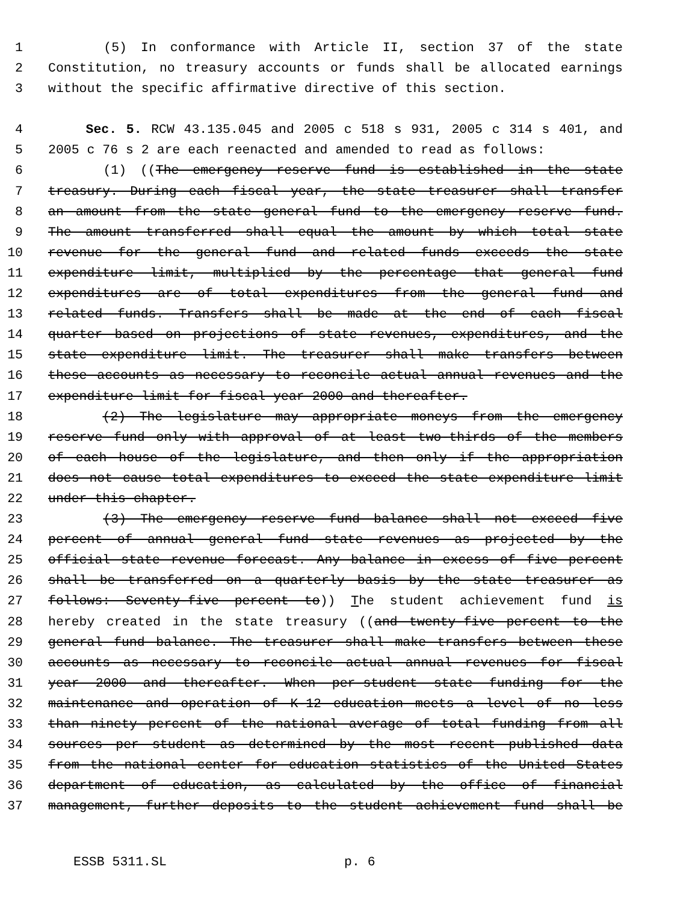1 (5) In conformance with Article II, section 37 of the state
2 Constitution, no treasury accounts or funds shall be allocated earnings
3 without the specific affirmative directive of this section.
4 Sec. 5. RCW 43.135.045 and 2005 c 518 s 931, 2005 c 314 s 401, and
5 2005 c 76 s 2 are each reenacted and amended to read as follows:
6 (1) ((The emergency reserve fund is established in the state
7 treasury. During each fiscal year, the state treasurer shall transfer
8 an amount from the state general fund to the emergency reserve fund.
9 The amount transferred shall equal the amount by which total state
10 revenue for the general fund and related funds exceeds the state
11 expenditure limit, multiplied by the percentage that general fund
12 expenditures are of total expenditures from the general fund and
13 related funds. Transfers shall be made at the end of each fiscal
14 quarter based on projections of state revenues, expenditures, and the
15 state expenditure limit. The treasurer shall make transfers between
16 these accounts as necessary to reconcile actual annual revenues and the
17 expenditure limit for fiscal year 2000 and thereafter.
18 (2) The legislature may appropriate moneys from the emergency
19 reserve fund only with approval of at least two-thirds of the members
20 of each house of the legislature, and then only if the appropriation
21 does not cause total expenditures to exceed the state expenditure limit
22 under this chapter.
23 (3) The emergency reserve fund balance shall not exceed five
24 percent of annual general fund--state revenues as projected by the
25 official state revenue forecast. Any balance in excess of five percent
26 shall be transferred on a quarterly basis by the state treasurer as
27 follows: Seventy-five percent to)) The student achievement fund is
28 hereby created in the state treasury ((and twenty-five percent to the
29 general fund balance. The treasurer shall make transfers between these
30 accounts as necessary to reconcile actual annual revenues for fiscal
31 year 2000 and thereafter. When per-student state funding for the
32 maintenance and operation of K-12 education meets a level of no less
33 than ninety percent of the national average of total funding from all
34 sources per student as determined by the most recent published data
35 from the national center for education statistics of the United States
36 department of education, as calculated by the office of financial
37 management, further deposits to the student achievement fund shall be
ESSB 5311.SL p. 6